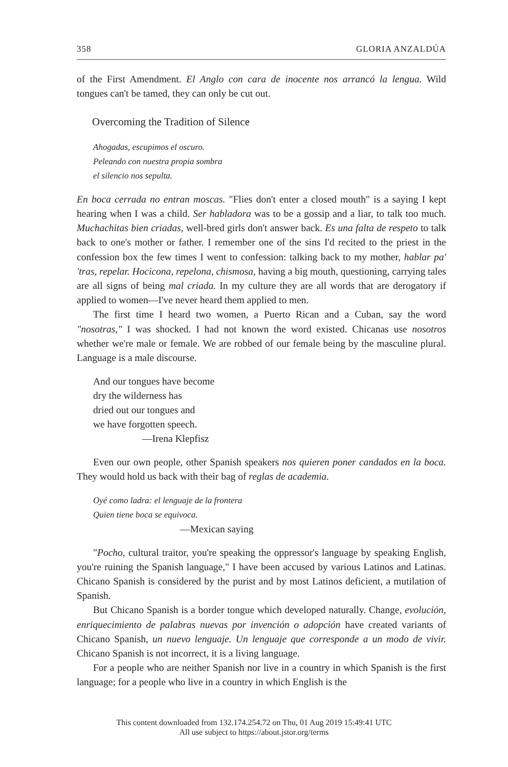358 GLORIA ANZALDÚA
of the First Amendment. El Anglo con cara de inocente nos arrancó la lengua. Wild tongues can't be tamed, they can only be cut out.
Overcoming the Tradition of Silence
Ahogadas, escupimos el oscuro.
Peleando con nuestra propia sombra
el silencio nos sepulta.
En boca cerrada no entran moscas. "Flies don't enter a closed mouth" is a saying I kept hearing when I was a child. Ser habladora was to be a gossip and a liar, to talk too much. Muchachitas bien criadas, well-bred girls don't answer back. Es una falta de respeto to talk back to one's mother or father. I remember one of the sins I'd recited to the priest in the confession box the few times I went to confession: talking back to my mother, hablar pa' 'tras, repelar. Hocicona, repelona, chismosa, having a big mouth, questioning, carrying tales are all signs of being mal criada. In my culture they are all words that are derogatory if applied to women—I've never heard them applied to men.
The first time I heard two women, a Puerto Rican and a Cuban, say the word "nosotras," I was shocked. I had not known the word existed. Chicanas use nosotros whether we're male or female. We are robbed of our female being by the masculine plural. Language is a male discourse.
And our tongues have become
dry the wilderness has
dried out our tongues and
we have forgotten speech.
—Irena Klepfisz
Even our own people, other Spanish speakers nos quieren poner candados en la boca. They would hold us back with their bag of reglas de academia.
Oyé como ladra: el lenguaje de la frontera
Quien tiene boca se equivoca.
—Mexican saying
"Pocho, cultural traitor, you're speaking the oppressor's language by speaking English, you're ruining the Spanish language," I have been accused by various Latinos and Latinas. Chicano Spanish is considered by the purist and by most Latinos deficient, a mutilation of Spanish.
But Chicano Spanish is a border tongue which developed naturally. Change, evolución, enriquecimiento de palabras nuevas por invención o adopción have created variants of Chicano Spanish, un nuevo lenguaje. Un lenguaje que corresponde a un modo de vivir. Chicano Spanish is not incorrect, it is a living language.
For a people who are neither Spanish nor live in a country in which Spanish is the first language; for a people who live in a country in which English is the
This content downloaded from 132.174.254.72 on Thu, 01 Aug 2019 15:49:41 UTC
All use subject to https://about.jstor.org/terms